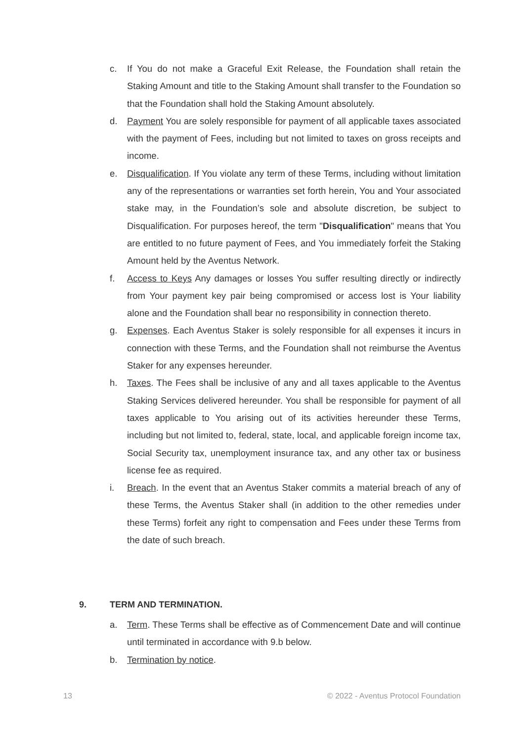c. If You do not make a Graceful Exit Release, the Foundation shall retain the Staking Amount and title to the Staking Amount shall transfer to the Foundation so that the Foundation shall hold the Staking Amount absolutely.
d. Payment You are solely responsible for payment of all applicable taxes associated with the payment of Fees, including but not limited to taxes on gross receipts and income.
e. Disqualification. If You violate any term of these Terms, including without limitation any of the representations or warranties set forth herein, You and Your associated stake may, in the Foundation’s sole and absolute discretion, be subject to Disqualification. For purposes hereof, the term "Disqualification" means that You are entitled to no future payment of Fees, and You immediately forfeit the Staking Amount held by the Aventus Network.
f. Access to Keys Any damages or losses You suffer resulting directly or indirectly from Your payment key pair being compromised or access lost is Your liability alone and the Foundation shall bear no responsibility in connection thereto.
g. Expenses. Each Aventus Staker is solely responsible for all expenses it incurs in connection with these Terms, and the Foundation shall not reimburse the Aventus Staker for any expenses hereunder.
h. Taxes. The Fees shall be inclusive of any and all taxes applicable to the Aventus Staking Services delivered hereunder. You shall be responsible for payment of all taxes applicable to You arising out of its activities hereunder these Terms, including but not limited to, federal, state, local, and applicable foreign income tax, Social Security tax, unemployment insurance tax, and any other tax or business license fee as required.
i. Breach. In the event that an Aventus Staker commits a material breach of any of these Terms, the Aventus Staker shall (in addition to the other remedies under these Terms) forfeit any right to compensation and Fees under these Terms from the date of such breach.
9. TERM AND TERMINATION.
a. Term. These Terms shall be effective as of Commencement Date and will continue until terminated in accordance with 9.b below.
b. Termination by notice.
13 © 2022 - Aventus Protocol Foundation